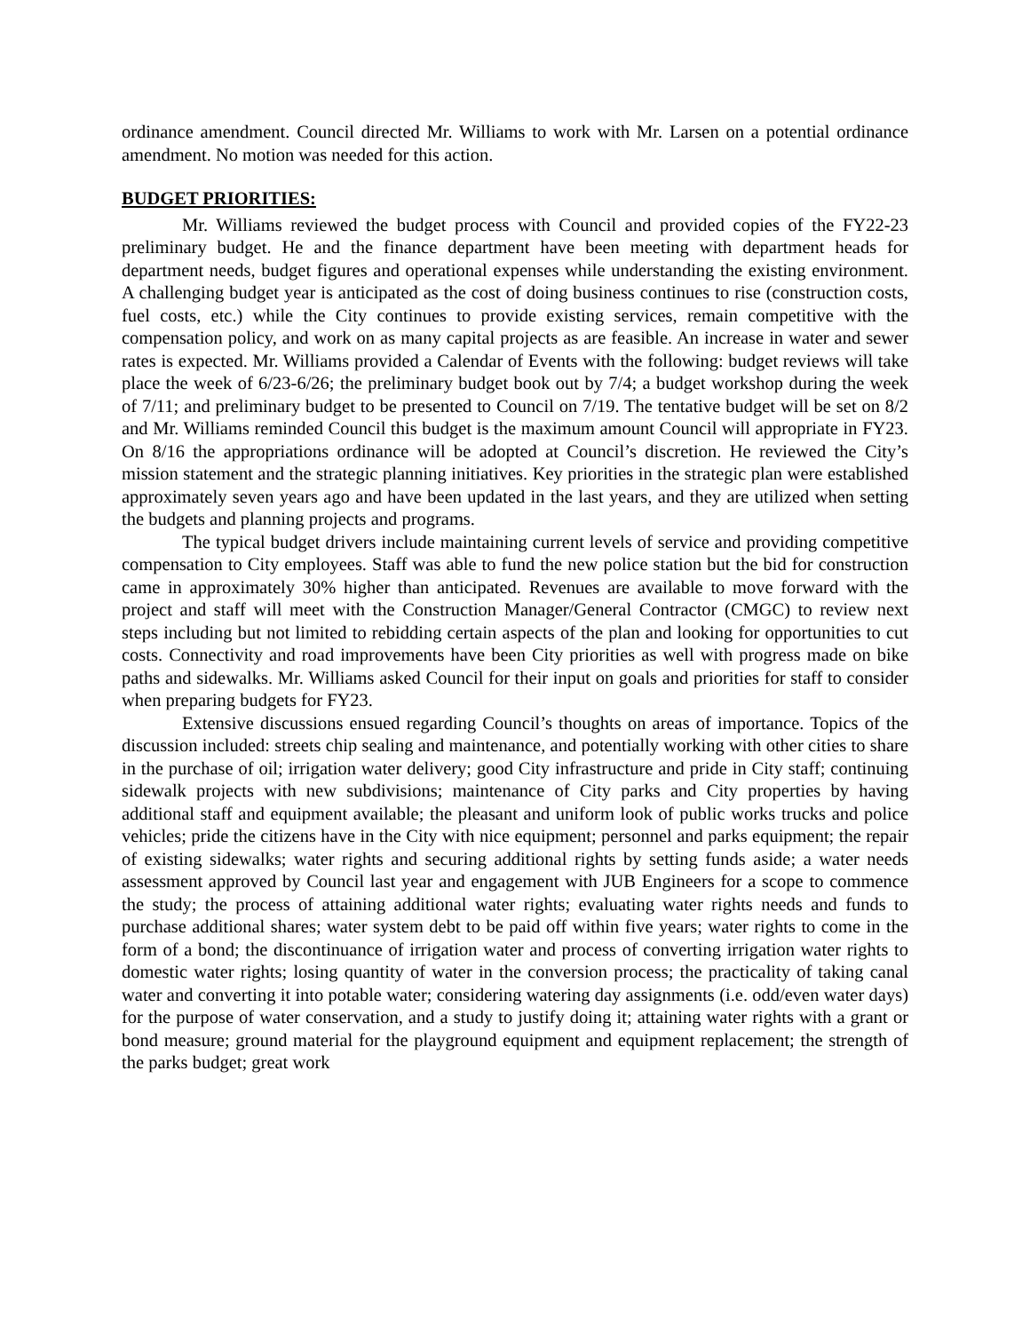ordinance amendment. Council directed Mr. Williams to work with Mr. Larsen on a potential ordinance amendment. No motion was needed for this action.
BUDGET PRIORITIES:
Mr. Williams reviewed the budget process with Council and provided copies of the FY22-23 preliminary budget. He and the finance department have been meeting with department heads for department needs, budget figures and operational expenses while understanding the existing environment. A challenging budget year is anticipated as the cost of doing business continues to rise (construction costs, fuel costs, etc.) while the City continues to provide existing services, remain competitive with the compensation policy, and work on as many capital projects as are feasible. An increase in water and sewer rates is expected. Mr. Williams provided a Calendar of Events with the following: budget reviews will take place the week of 6/23-6/26; the preliminary budget book out by 7/4; a budget workshop during the week of 7/11; and preliminary budget to be presented to Council on 7/19. The tentative budget will be set on 8/2 and Mr. Williams reminded Council this budget is the maximum amount Council will appropriate in FY23. On 8/16 the appropriations ordinance will be adopted at Council’s discretion. He reviewed the City’s mission statement and the strategic planning initiatives. Key priorities in the strategic plan were established approximately seven years ago and have been updated in the last years, and they are utilized when setting the budgets and planning projects and programs.
The typical budget drivers include maintaining current levels of service and providing competitive compensation to City employees. Staff was able to fund the new police station but the bid for construction came in approximately 30% higher than anticipated. Revenues are available to move forward with the project and staff will meet with the Construction Manager/General Contractor (CMGC) to review next steps including but not limited to rebidding certain aspects of the plan and looking for opportunities to cut costs. Connectivity and road improvements have been City priorities as well with progress made on bike paths and sidewalks. Mr. Williams asked Council for their input on goals and priorities for staff to consider when preparing budgets for FY23.
Extensive discussions ensued regarding Council’s thoughts on areas of importance. Topics of the discussion included: streets chip sealing and maintenance, and potentially working with other cities to share in the purchase of oil; irrigation water delivery; good City infrastructure and pride in City staff; continuing sidewalk projects with new subdivisions; maintenance of City parks and City properties by having additional staff and equipment available; the pleasant and uniform look of public works trucks and police vehicles; pride the citizens have in the City with nice equipment; personnel and parks equipment; the repair of existing sidewalks; water rights and securing additional rights by setting funds aside; a water needs assessment approved by Council last year and engagement with JUB Engineers for a scope to commence the study; the process of attaining additional water rights; evaluating water rights needs and funds to purchase additional shares; water system debt to be paid off within five years; water rights to come in the form of a bond; the discontinuance of irrigation water and process of converting irrigation water rights to domestic water rights; losing quantity of water in the conversion process; the practicality of taking canal water and converting it into potable water; considering watering day assignments (i.e. odd/even water days) for the purpose of water conservation, and a study to justify doing it; attaining water rights with a grant or bond measure; ground material for the playground equipment and equipment replacement; the strength of the parks budget; great work